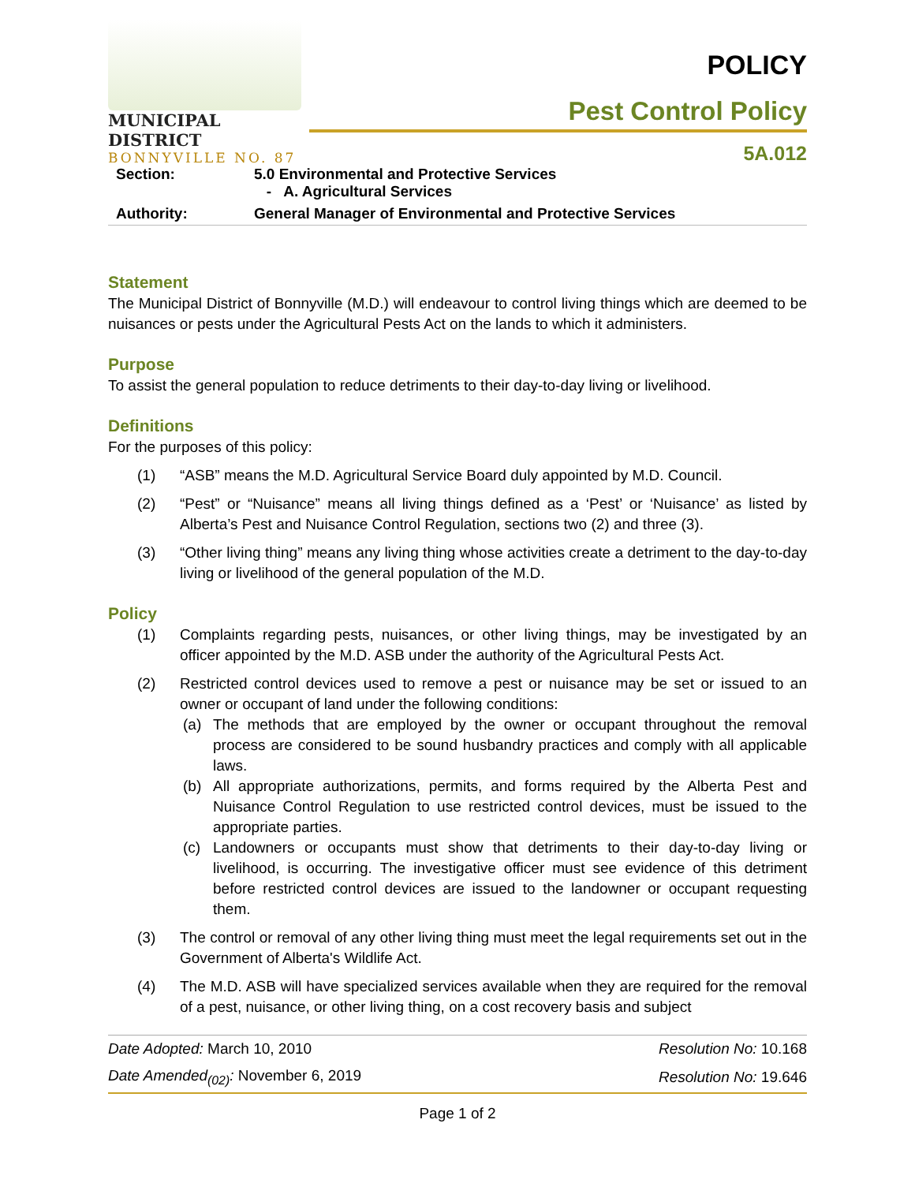MUNICIPAL DISTRICT
BONNYVILLE NO. 87
POLICY
Pest Control Policy
5A.012
| Section: | 5.0 Environmental and Protective Services - A. Agricultural Services |
| Authority: | General Manager of Environmental and Protective Services |
Statement
The Municipal District of Bonnyville (M.D.) will endeavour to control living things which are deemed to be nuisances or pests under the Agricultural Pests Act on the lands to which it administers.
Purpose
To assist the general population to reduce detriments to their day-to-day living or livelihood.
Definitions
For the purposes of this policy:
(1) “ASB” means the M.D. Agricultural Service Board duly appointed by M.D. Council.
(2) “Pest” or “Nuisance” means all living things defined as a ‘Pest’ or ‘Nuisance’ as listed by Alberta’s Pest and Nuisance Control Regulation, sections two (2) and three (3).
(3) “Other living thing” means any living thing whose activities create a detriment to the day-to-day living or livelihood of the general population of the M.D.
Policy
(1) Complaints regarding pests, nuisances, or other living things, may be investigated by an officer appointed by the M.D. ASB under the authority of the Agricultural Pests Act.
(2) Restricted control devices used to remove a pest or nuisance may be set or issued to an owner or occupant of land under the following conditions:
(a) The methods that are employed by the owner or occupant throughout the removal process are considered to be sound husbandry practices and comply with all applicable laws.
(b) All appropriate authorizations, permits, and forms required by the Alberta Pest and Nuisance Control Regulation to use restricted control devices, must be issued to the appropriate parties.
(c) Landowners or occupants must show that detriments to their day-to-day living or livelihood, is occurring. The investigative officer must see evidence of this detriment before restricted control devices are issued to the landowner or occupant requesting them.
(3) The control or removal of any other living thing must meet the legal requirements set out in the Government of Alberta's Wildlife Act.
(4) The M.D. ASB will have specialized services available when they are required for the removal of a pest, nuisance, or other living thing, on a cost recovery basis and subject
| Date Adopted: March 10, 2010 | Resolution No: 10.168 |
| Date Amended<sub>(02)</sub>: November 6, 2019 | Resolution No: 19.646 |
Page 1 of 2